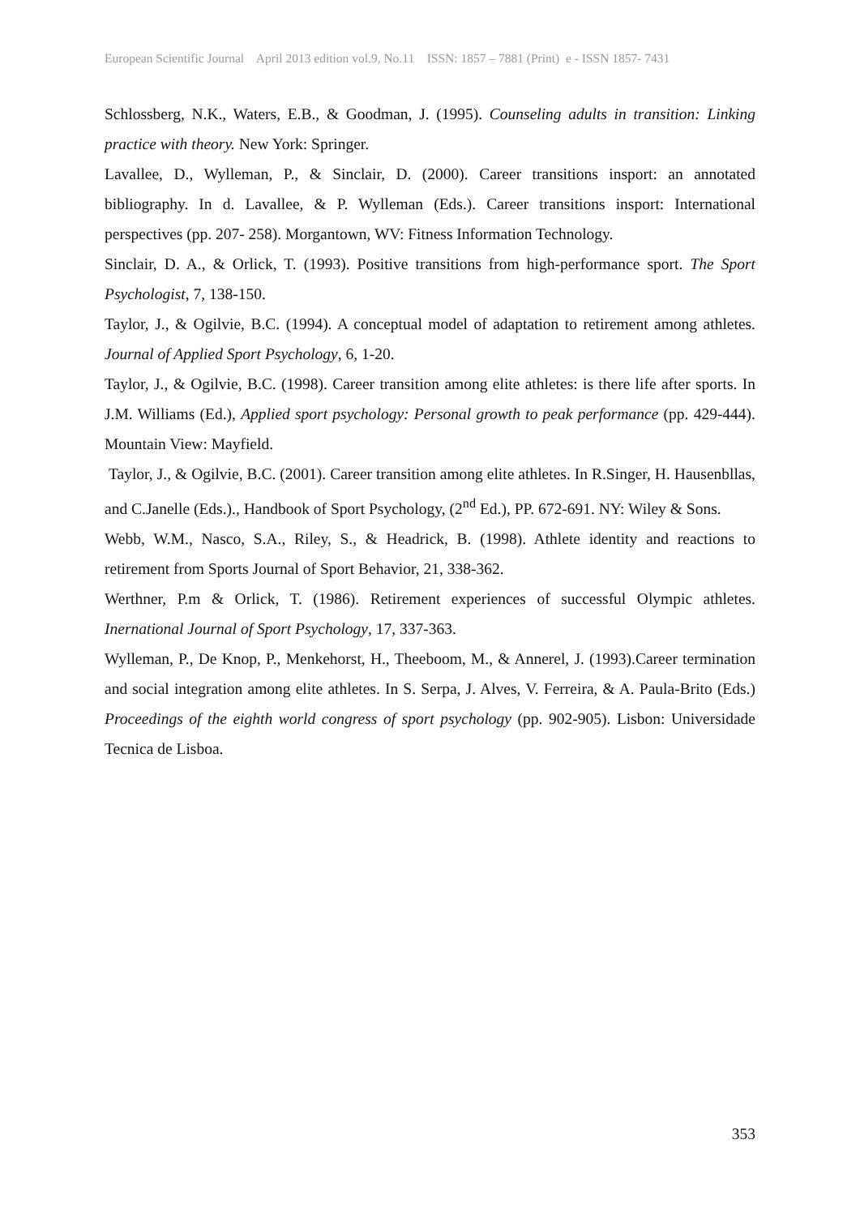European Scientific Journal April 2013 edition vol.9, No.11 ISSN: 1857 – 7881 (Print) e - ISSN 1857- 7431
Schlossberg, N.K., Waters, E.B., & Goodman, J. (1995). Counseling adults in transition: Linking practice with theory. New York: Springer.
Lavallee, D., Wylleman, P., & Sinclair, D. (2000). Career transitions insport: an annotated bibliography. In d. Lavallee, & P. Wylleman (Eds.). Career transitions insport: International perspectives (pp. 207- 258). Morgantown, WV: Fitness Information Technology.
Sinclair, D. A., & Orlick, T. (1993). Positive transitions from high-performance sport. The Sport Psychologist, 7, 138-150.
Taylor, J., & Ogilvie, B.C. (1994). A conceptual model of adaptation to retirement among athletes. Journal of Applied Sport Psychology, 6, 1-20.
Taylor, J., & Ogilvie, B.C. (1998). Career transition among elite athletes: is there life after sports. In J.M. Williams (Ed.), Applied sport psychology: Personal growth to peak performance (pp. 429-444). Mountain View: Mayfield.
Taylor, J., & Ogilvie, B.C. (2001). Career transition among elite athletes. In R.Singer, H. Hausenbllas, and C.Janelle (Eds.)., Handbook of Sport Psychology, (2<sup>nd</sup> Ed.), PP. 672-691. NY: Wiley & Sons.
Webb, W.M., Nasco, S.A., Riley, S., & Headrick, B. (1998). Athlete identity and reactions to retirement from Sports Journal of Sport Behavior, 21, 338-362.
Werthner, P.m & Orlick, T. (1986). Retirement experiences of successful Olympic athletes. Inernational Journal of Sport Psychology, 17, 337-363.
Wylleman, P., De Knop, P., Menkehorst, H., Theeboom, M., & Annerel, J. (1993).Career termination and social integration among elite athletes. In S. Serpa, J. Alves, V. Ferreira, & A. Paula-Brito (Eds.) Proceedings of the eighth world congress of sport psychology (pp. 902-905). Lisbon: Universidade Tecnica de Lisboa.
353